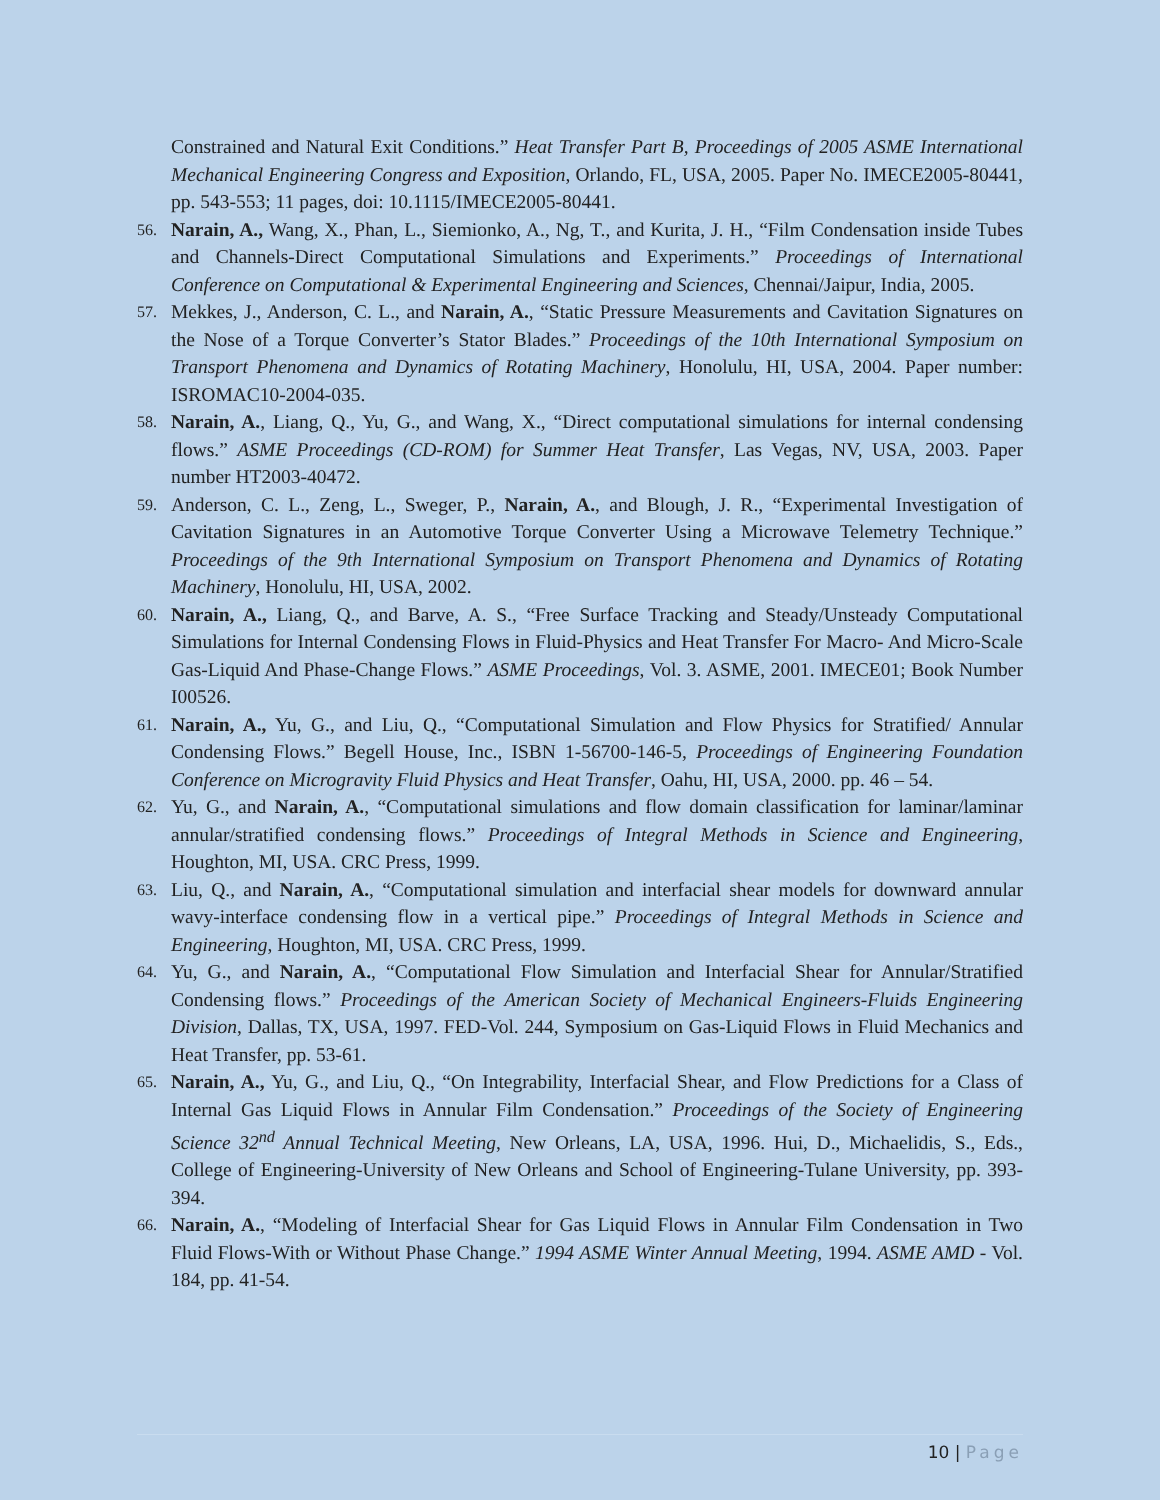Constrained and Natural Exit Conditions.” Heat Transfer Part B, Proceedings of 2005 ASME International Mechanical Engineering Congress and Exposition, Orlando, FL, USA, 2005. Paper No. IMECE2005-80441, pp. 543-553; 11 pages, doi: 10.1115/IMECE2005-80441.
56.
Narain, A., Wang, X., Phan, L., Siemionko, A., Ng, T., and Kurita, J. H., “Film Condensation inside Tubes and Channels-Direct Computational Simulations and Experiments.” Proceedings of International Conference on Computational & Experimental Engineering and Sciences, Chennai/Jaipur, India, 2005.
57.
Mekkes, J., Anderson, C. L., and Narain, A., “Static Pressure Measurements and Cavitation Signatures on the Nose of a Torque Converter’s Stator Blades.” Proceedings of the 10th International Symposium on Transport Phenomena and Dynamics of Rotating Machinery, Honolulu, HI, USA, 2004. Paper number: ISROMAC10-2004-035.
58.
Narain, A., Liang, Q., Yu, G., and Wang, X., “Direct computational simulations for internal condensing flows.” ASME Proceedings (CD-ROM) for Summer Heat Transfer, Las Vegas, NV, USA, 2003. Paper number HT2003-40472.
59.
Anderson, C. L., Zeng, L., Sweger, P., Narain, A., and Blough, J. R., “Experimental Investigation of Cavitation Signatures in an Automotive Torque Converter Using a Microwave Telemetry Technique.” Proceedings of the 9th International Symposium on Transport Phenomena and Dynamics of Rotating Machinery, Honolulu, HI, USA, 2002.
60.
Narain, A., Liang, Q., and Barve, A. S., “Free Surface Tracking and Steady/Unsteady Computational Simulations for Internal Condensing Flows in Fluid-Physics and Heat Transfer For Macro- And Micro-Scale Gas-Liquid And Phase-Change Flows.” ASME Proceedings, Vol. 3. ASME, 2001. IMECE01; Book Number I00526.
61.
Narain, A., Yu, G., and Liu, Q., “Computational Simulation and Flow Physics for Stratified/ Annular Condensing Flows.” Begell House, Inc., ISBN 1-56700-146-5, Proceedings of Engineering Foundation Conference on Microgravity Fluid Physics and Heat Transfer, Oahu, HI, USA, 2000. pp. 46 – 54.
62.
Yu, G., and Narain, A., “Computational simulations and flow domain classification for laminar/laminar annular/stratified condensing flows.” Proceedings of Integral Methods in Science and Engineering, Houghton, MI, USA. CRC Press, 1999.
63.
Liu, Q., and Narain, A., “Computational simulation and interfacial shear models for downward annular wavy-interface condensing flow in a vertical pipe.” Proceedings of Integral Methods in Science and Engineering, Houghton, MI, USA. CRC Press, 1999.
64.
Yu, G., and Narain, A., “Computational Flow Simulation and Interfacial Shear for Annular/Stratified Condensing flows.” Proceedings of the American Society of Mechanical Engineers-Fluids Engineering Division, Dallas, TX, USA, 1997. FED-Vol. 244, Symposium on Gas-Liquid Flows in Fluid Mechanics and Heat Transfer, pp. 53-61.
65.
Narain, A., Yu, G., and Liu, Q., “On Integrability, Interfacial Shear, and Flow Predictions for a Class of Internal Gas Liquid Flows in Annular Film Condensation.” Proceedings of the Society of Engineering Science 32<sup>nd</sup> Annual Technical Meeting, New Orleans, LA, USA, 1996. Hui, D., Michaelidis, S., Eds., College of Engineering-University of New Orleans and School of Engineering-Tulane University, pp. 393-394.
66.
Narain, A., “Modeling of Interfacial Shear for Gas Liquid Flows in Annular Film Condensation in Two Fluid Flows-With or Without Phase Change.” 1994 ASME Winter Annual Meeting, 1994. ASME AMD - Vol. 184, pp. 41-54.
10 | Page